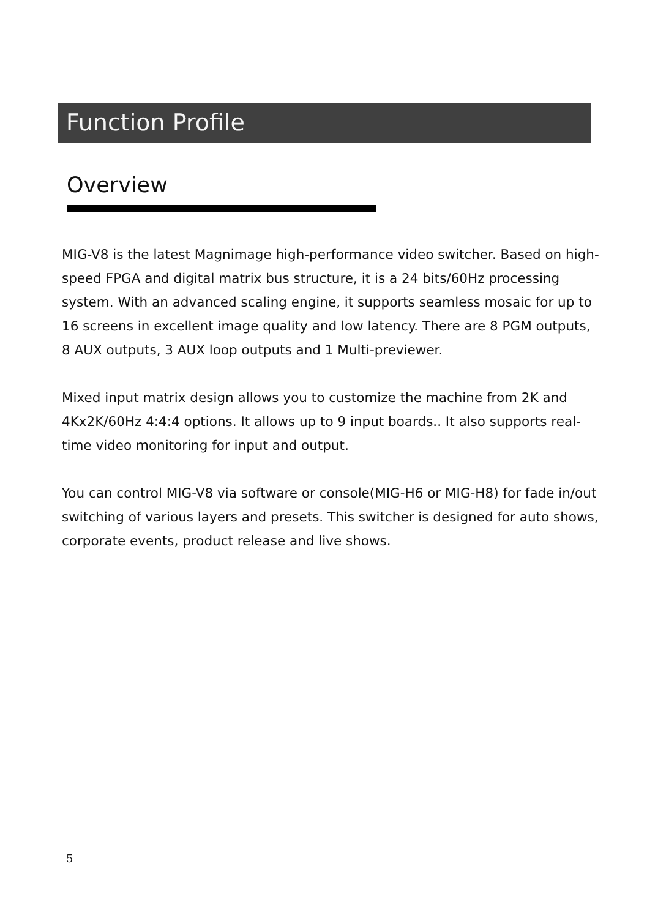Function Profile
Overview
MIG-V8 is the latest Magnimage high-performance video switcher. Based on high-speed FPGA and digital matrix bus structure, it is a 24 bits/60Hz processing system. With an advanced scaling engine, it supports seamless mosaic for up to 16 screens in excellent image quality and low latency. There are 8 PGM outputs, 8 AUX outputs, 3 AUX loop outputs and 1 Multi-previewer.
Mixed input matrix design allows you to customize the machine from 2K and 4Kx2K/60Hz 4:4:4 options. It allows up to 9 input boards.. It also supports real-time video monitoring for input and output.
You can control MIG-V8 via software or console(MIG-H6 or MIG-H8) for fade in/out switching of various layers and presets. This switcher is designed for auto shows, corporate events, product release and live shows.
5